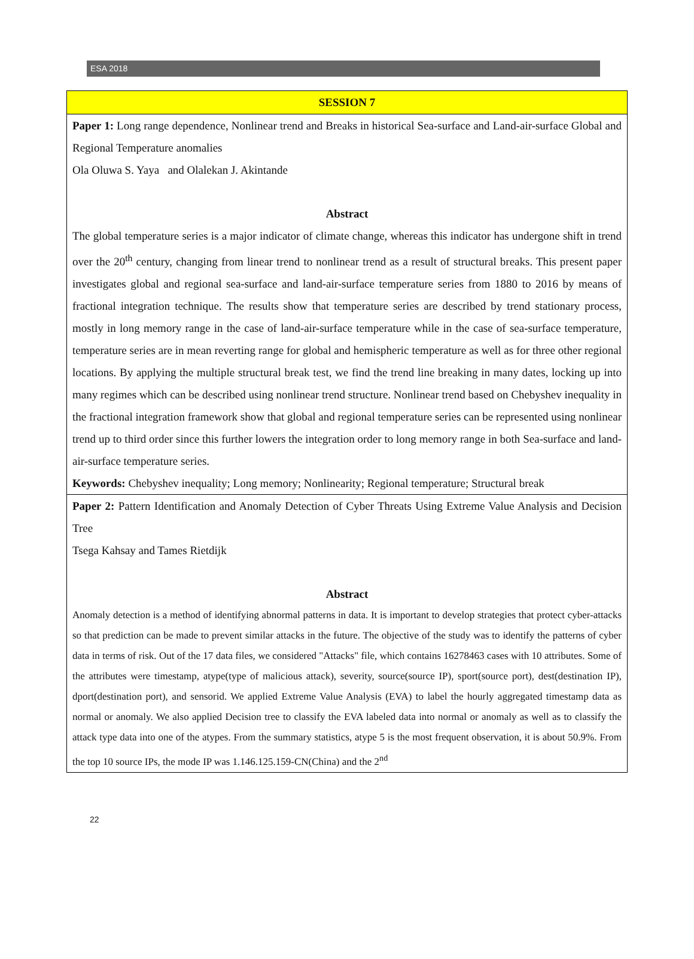ESA 2018
| SESSION 7 |
| Paper 1: Long range dependence, Nonlinear trend and Breaks in historical Sea-surface and Land-air-surface Global and Regional Temperature anomalies Ola Oluwa S. Yaya and Olalekan J. Akintande Abstract The global temperature series is a major indicator of climate change, whereas this indicator has undergone shift in trend over the 20<sup>th</sup> century, changing from linear trend to nonlinear trend as a result of structural breaks. This present paper investigates global and regional sea-surface and land-air-surface temperature series from 1880 to 2016 by means of fractional integration technique. The results show that temperature series are described by trend stationary process, mostly in long memory range in the case of land-air-surface temperature while in the case of sea-surface temperature, temperature series are in mean reverting range for global and hemispheric temperature as well as for three other regional locations. By applying the multiple structural break test, we find the trend line breaking in many dates, locking up into many regimes which can be described using nonlinear trend structure. Nonlinear trend based on Chebyshev inequality in the fractional integration framework show that global and regional temperature series can be represented using nonlinear trend up to third order since this further lowers the integration order to long memory range in both Sea-surface and land-air-surface temperature series. Keywords: Chebyshev inequality; Long memory; Nonlinearity; Regional temperature; Structural break |
| Paper 2: Pattern Identification and Anomaly Detection of Cyber Threats Using Extreme Value Analysis and Decision Tree Tsega Kahsay and Tames Rietdijk Abstract Anomaly detection is a method of identifying abnormal patterns in data. It is important to develop strategies that protect cyber-attacks so that prediction can be made to prevent similar attacks in the future. The objective of the study was to identify the patterns of cyber data in terms of risk. Out of the 17 data files, we considered "Attacks" file, which contains 16278463 cases with 10 attributes. Some of the attributes were timestamp, atype(type of malicious attack), severity, source(source IP), sport(source port), dest(destination IP), dport(destination port), and sensorid. We applied Extreme Value Analysis (EVA) to label the hourly aggregated timestamp data as normal or anomaly. We also applied Decision tree to classify the EVA labeled data into normal or anomaly as well as to classify the attack type data into one of the atypes. From the summary statistics, atype 5 is the most frequent observation, it is about 50.9%. From the top 10 source IPs, the mode IP was 1.146.125.159-CN(China) and the 2<sup>nd</sup> |
22